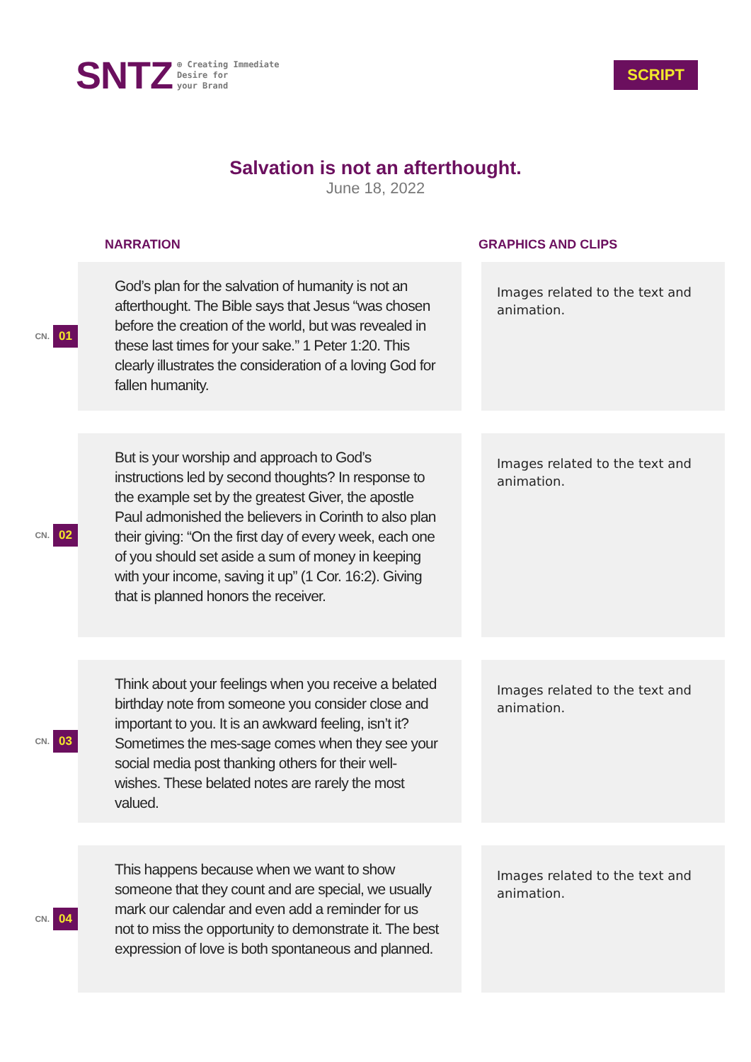SNTZ ⊕ Creating Immediate
Desire for
your Brand
SCRIPT
Salvation is not an afterthought.
June 18, 2022
NARRATION GRAPHICS AND CLIPS
CN. 01
God’s plan for the salvation of humanity is not an afterthought. The Bible says that Jesus “was chosen before the creation of the world, but was revealed in these last times for your sake.” 1 Peter 1:20. This clearly illustrates the consideration of a loving God for fallen humanity.
Images related to the text and animation.
CN. 02
But is your worship and approach to God’s instructions led by second thoughts? In response to the example set by the greatest Giver, the apostle Paul admonished the believers in Corinth to also plan their giving: “On the first day of every week, each one of you should set aside a sum of money in keeping with your income, saving it up” (1 Cor. 16:2). Giving that is planned honors the receiver.
Images related to the text and animation.
CN. 03
Think about your feelings when you receive a belated birthday note from someone you consider close and important to you. It is an awkward feeling, isn’t it? Sometimes the mes-sage comes when they see your social media post thanking others for their well-wishes. These belated notes are rarely the most valued.
Images related to the text and animation.
CN. 04
This happens because when we want to show someone that they count and are special, we usually mark our calendar and even add a reminder for us not to miss the opportunity to demonstrate it. The best expression of love is both spontaneous and planned.
Images related to the text and animation.